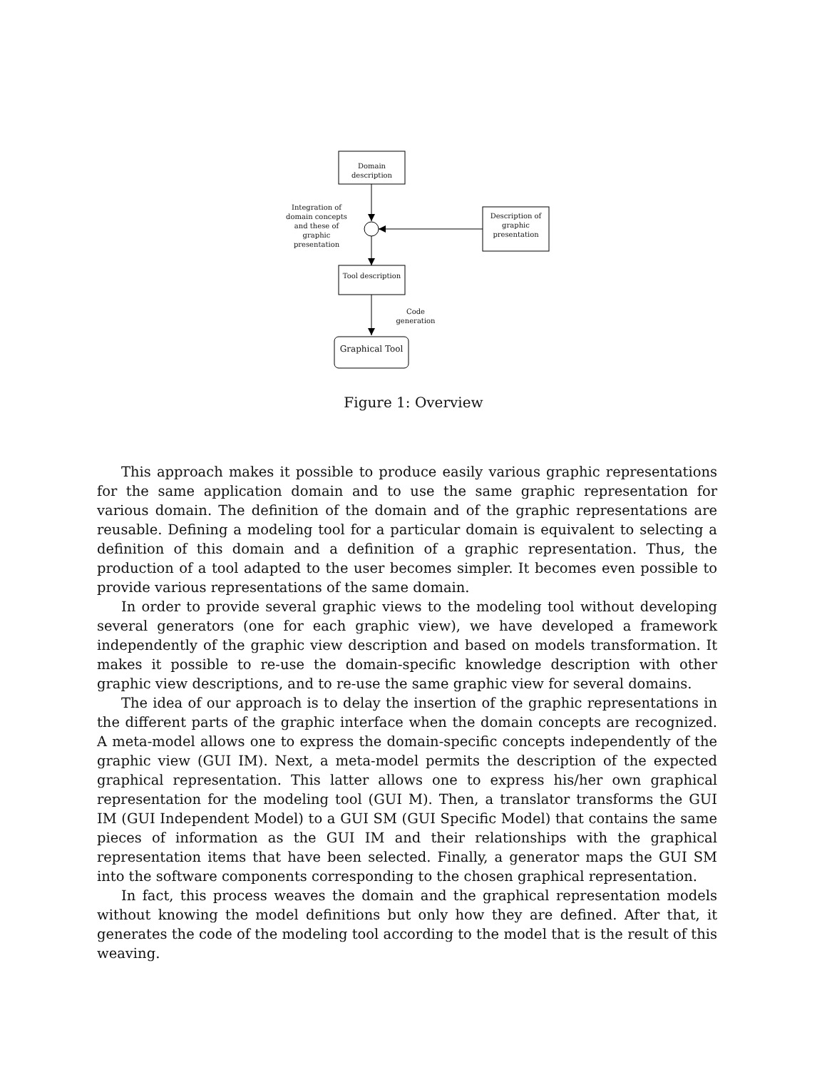Domain description
Integration of domain concepts and these of graphic presentation
Description of graphic presentation
Tool description
Code generation
Graphical Tool
Figure 1: Overview
This approach makes it possible to produce easily various graphic representations for the same application domain and to use the same graphic representation for various domain. The definition of the domain and of the graphic representations are reusable. Defining a modeling tool for a particular domain is equivalent to selecting a definition of this domain and a definition of a graphic representation. Thus, the production of a tool adapted to the user becomes simpler. It becomes even possible to provide various representations of the same domain.
In order to provide several graphic views to the modeling tool without developing several generators (one for each graphic view), we have developed a framework independently of the graphic view description and based on models transformation. It makes it possible to re-use the domain-specific knowledge description with other graphic view descriptions, and to re-use the same graphic view for several domains.
The idea of our approach is to delay the insertion of the graphic representations in the different parts of the graphic interface when the domain concepts are recognized. A meta-model allows one to express the domain-specific concepts independently of the graphic view (GUI IM). Next, a meta-model permits the description of the expected graphical representation. This latter allows one to express his/her own graphical representation for the modeling tool (GUI M). Then, a translator transforms the GUI IM (GUI Independent Model) to a GUI SM (GUI Specific Model) that contains the same pieces of information as the GUI IM and their relationships with the graphical representation items that have been selected. Finally, a generator maps the GUI SM into the software components corresponding to the chosen graphical representation.
In fact, this process weaves the domain and the graphical representation models without knowing the model definitions but only how they are defined. After that, it generates the code of the modeling tool according to the model that is the result of this weaving.